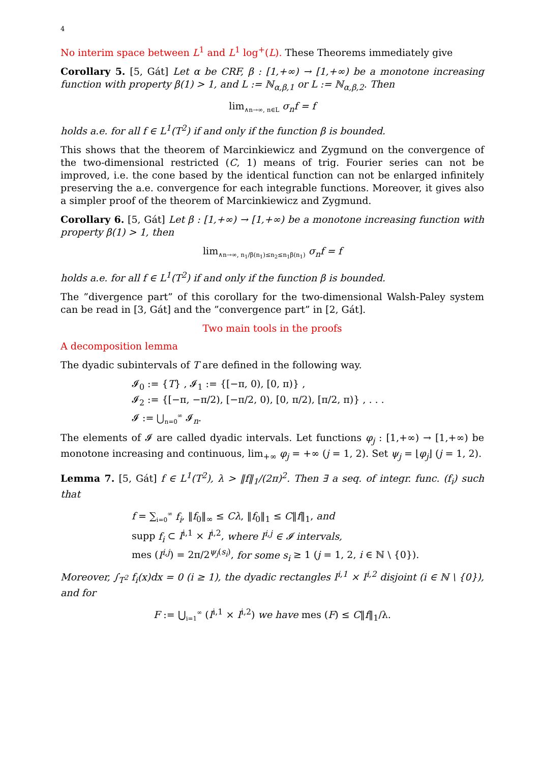4
No interim space between L<sup>1</sup> and L<sup>1</sup> log<sup>+</sup>(L). These Theorems immediately give
Corollary 5. [5, Gát] Let α be CRF, β : [1,+∞) → [1,+∞) be a monotone increasing function with property β(1) > 1, and L := ℕ<sub>α,β,1</sub> or L := ℕ<sub>α,β,2</sub>. Then
lim<sub>∧n→∞, n∈L</sub> σ<sub>n</sub>f = f
holds a.e. for all f ∈ L<sup>1</sup>(T<sup>2</sup>) if and only if the function β is bounded.
This shows that the theorem of Marcinkiewicz and Zygmund on the convergence of the two-dimensional restricted (C, 1) means of trig. Fourier series can not be improved, i.e. the cone based by the identical function can not be enlarged infinitely preserving the a.e. convergence for each integrable functions. Moreover, it gives also a simpler proof of the theorem of Marcinkiewicz and Zygmund.
Corollary 6. [5, Gát] Let β : [1,+∞) → [1,+∞) be a monotone increasing function with property β(1) > 1, then
lim<sub>∧n→∞, n<sub>1</sub>/β(n<sub>1</sub>)≤n<sub>2</sub>≤n<sub>1</sub>β(n<sub>1</sub>)</sub> σ<sub>n</sub>f = f
holds a.e. for all f ∈ L<sup>1</sup>(T<sup>2</sup>) if and only if the function β is bounded.
The ”divergence part” of this corollary for the two-dimensional Walsh-Paley system can be read in [3, Gát] and the ”convergence part” in [2, Gát].
Two main tools in the proofs
A decomposition lemma
The dyadic subintervals of T are defined in the following way.
𝓘<sub>0</sub> := {T} , 𝓘<sub>1</sub> := {[−π, 0), [0, π)} ,
𝓘<sub>2</sub> := {[−π, −π/2), [−π/2, 0), [0, π/2), [π/2, π)} , . . .
𝓘 := ⋃<sub>n=0</sub><sup>∞</sup> 𝓘<sub>n</sub>.
The elements of 𝓘 are called dyadic intervals. Let functions φ<sub>j</sub> : [1,+∞) → [1,+∞) be monotone increasing and continuous, lim<sub>+∞</sub> φ<sub>j</sub> = +∞ (j = 1, 2). Set ψ<sub>j</sub> = ⌊φ<sub>j</sub>⌋ (j = 1, 2).
Lemma 7. [5, Gát] f ∈ L<sup>1</sup>(T<sup>2</sup>), λ > ‖f‖<sub>1</sub>/(2π)<sup>2</sup>. Then ∃ a seq. of integr. func. (f<sub>i</sub>) such that
f = ∑<sub>i=0</sub><sup>∞</sup> f<sub>i</sub>, ‖f<sub>0</sub>‖<sub>∞</sub> ≤ Cλ, ‖f<sub>0</sub>‖<sub>1</sub> ≤ C‖f‖<sub>1</sub>, and
supp f<sub>i</sub> ⊂ I<sup>i,1</sup> × I<sup>i,2</sup>, where I<sup>i,j</sup> ∈ 𝓘 intervals,
mes (I<sup>i,j</sup>) = 2π/2<sup>ψ<sub>j</sub>(s<sub>i</sub>)</sup>, for some s<sub>i</sub> ≥ 1 (j = 1, 2, i ∈ ℕ \ {0}).
Moreover, ∫<sub>T<sup>2</sup></sub> f<sub>i</sub>(x)dx = 0 (i ≥ 1), the dyadic rectangles I<sup>i,1</sup> × I<sup>i,2</sup> disjoint (i ∈ ℕ \ {0}), and for
F := ⋃<sub>i=1</sub><sup>∞</sup> (I<sup>i,1</sup> × I<sup>i,2</sup>) we have mes (F) ≤ C‖f‖<sub>1</sub>/λ.